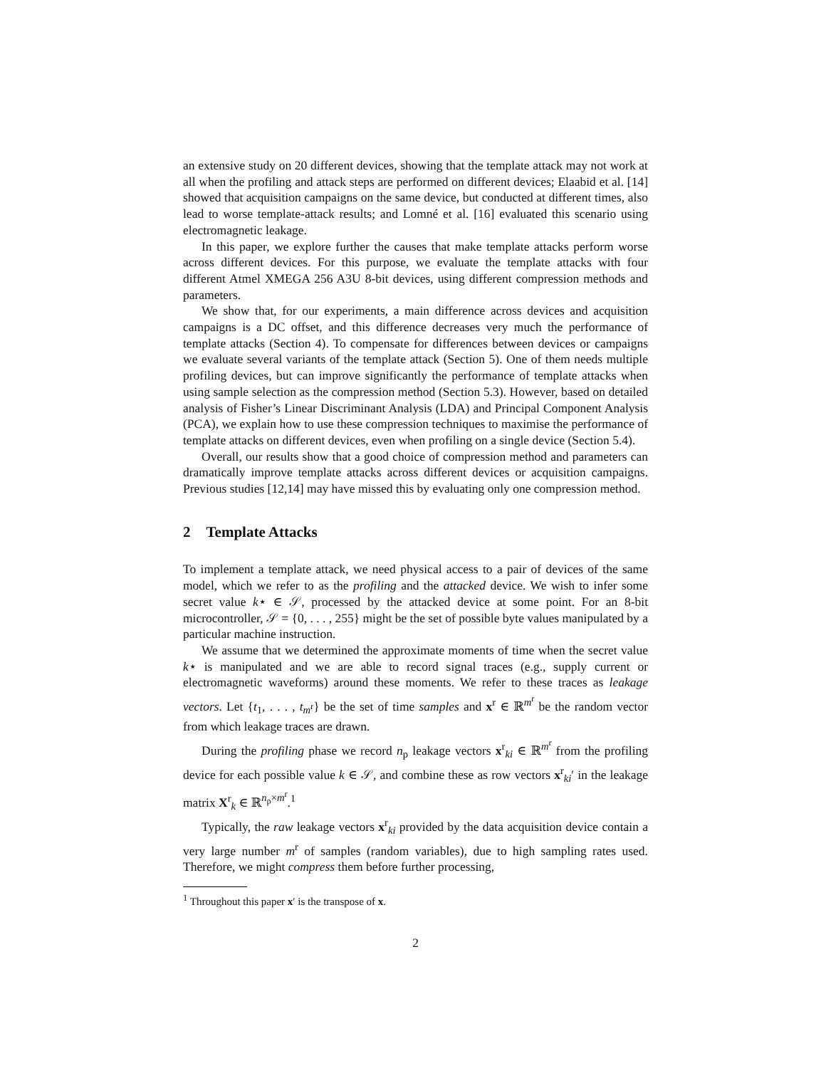an extensive study on 20 different devices, showing that the template attack may not work at all when the profiling and attack steps are performed on different devices; Elaabid et al. [14] showed that acquisition campaigns on the same device, but conducted at different times, also lead to worse template-attack results; and Lomné et al. [16] evaluated this scenario using electromagnetic leakage.
In this paper, we explore further the causes that make template attacks perform worse across different devices. For this purpose, we evaluate the template attacks with four different Atmel XMEGA 256 A3U 8-bit devices, using different compression methods and parameters.
We show that, for our experiments, a main difference across devices and acquisition campaigns is a DC offset, and this difference decreases very much the performance of template attacks (Section 4). To compensate for differences between devices or campaigns we evaluate several variants of the template attack (Section 5). One of them needs multiple profiling devices, but can improve significantly the performance of template attacks when using sample selection as the compression method (Section 5.3). However, based on detailed analysis of Fisher’s Linear Discriminant Analysis (LDA) and Principal Component Analysis (PCA), we explain how to use these compression techniques to maximise the performance of template attacks on different devices, even when profiling on a single device (Section 5.4).
Overall, our results show that a good choice of compression method and parameters can dramatically improve template attacks across different devices or acquisition campaigns. Previous studies [12,14] may have missed this by evaluating only one compression method.
2 Template Attacks
To implement a template attack, we need physical access to a pair of devices of the same model, which we refer to as the profiling and the attacked device. We wish to infer some secret value k⋆ ∈ 𝒮, processed by the attacked device at some point. For an 8-bit microcontroller, 𝒮 = {0, . . . , 255} might be the set of possible byte values manipulated by a particular machine instruction.
We assume that we determined the approximate moments of time when the secret value k⋆ is manipulated and we are able to record signal traces (e.g., supply current or electromagnetic waveforms) around these moments. We refer to these traces as leakage vectors. Let {t<sub>1</sub>, . . . , t<sub>m<sup>r</sup></sub>} be the set of time samples and x<sup>r</sup> ∈ ℝ<sup>m<sup>r</sup></sup> be the random vector from which leakage traces are drawn.
During the profiling phase we record n<sub>p</sub> leakage vectors x<sup>r</sup><sub>ki</sub> ∈ ℝ<sup>m<sup>r</sup></sup> from the profiling device for each possible value k ∈ 𝒮, and combine these as row vectors x<sup>r</sup><sub>ki</sub>′ in the leakage matrix X<sup>r</sup><sub>k</sub> ∈ ℝ<sup>n<sub>p</sub>×m<sup>r</sup></sup>.<sup>1</sup>
Typically, the raw leakage vectors x<sup>r</sup><sub>ki</sub> provided by the data acquisition device contain a very large number m<sup>r</sup> of samples (random variables), due to high sampling rates used. Therefore, we might compress them before further processing,
<sup>1</sup> Throughout this paper x′ is the transpose of x.
2